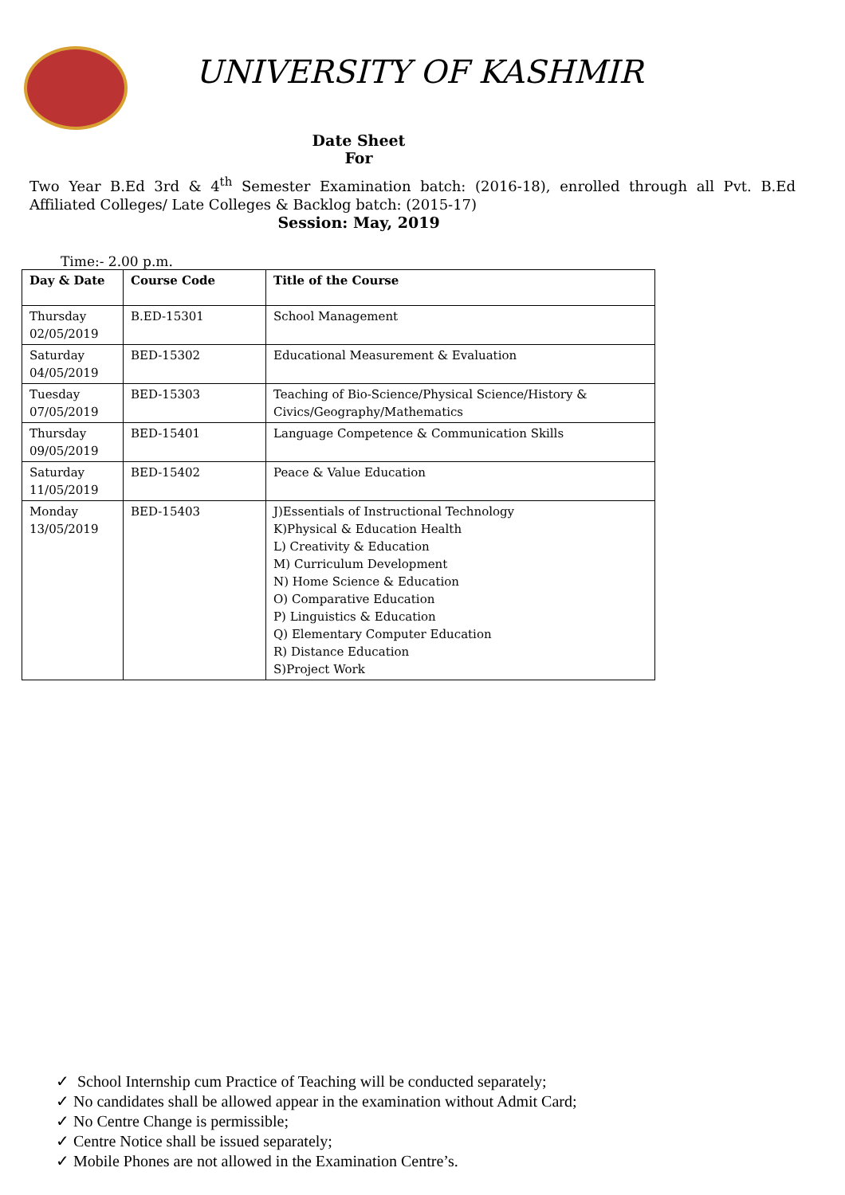UNIVERSITY OF KASHMIR
Date Sheet
For
Two Year B.Ed 3rd & 4<sup>th</sup> Semester Examination batch: (2016-18), enrolled through all Pvt. B.Ed Affiliated Colleges/ Late Colleges & Backlog batch: (2015-17)
Session: May, 2019
Time:- 2.00 p.m.
| Day & Date | Course Code | Title of the Course |
| --- | --- | --- |
| Thursday 02/05/2019 | B.ED-15301 | School Management |
| Saturday 04/05/2019 | BED-15302 | Educational Measurement & Evaluation |
| Tuesday 07/05/2019 | BED-15303 | Teaching of Bio-Science/Physical Science/History & Civics/Geography/Mathematics |
| Thursday 09/05/2019 | BED-15401 | Language Competence & Communication Skills |
| Saturday 11/05/2019 | BED-15402 | Peace & Value Education |
| Monday 13/05/2019 | BED-15403 | J)Essentials of Instructional Technology K)Physical & Education Health L) Creativity & Education M) Curriculum Development N) Home Science & Education O) Comparative Education P) Linguistics & Education Q) Elementary Computer Education R) Distance Education S)Project Work |
✓ School Internship cum Practice of Teaching will be conducted separately;
✓ No candidates shall be allowed appear in the examination without Admit Card;
✓ No Centre Change is permissible;
✓ Centre Notice shall be issued separately;
✓ Mobile Phones are not allowed in the Examination Centre’s.